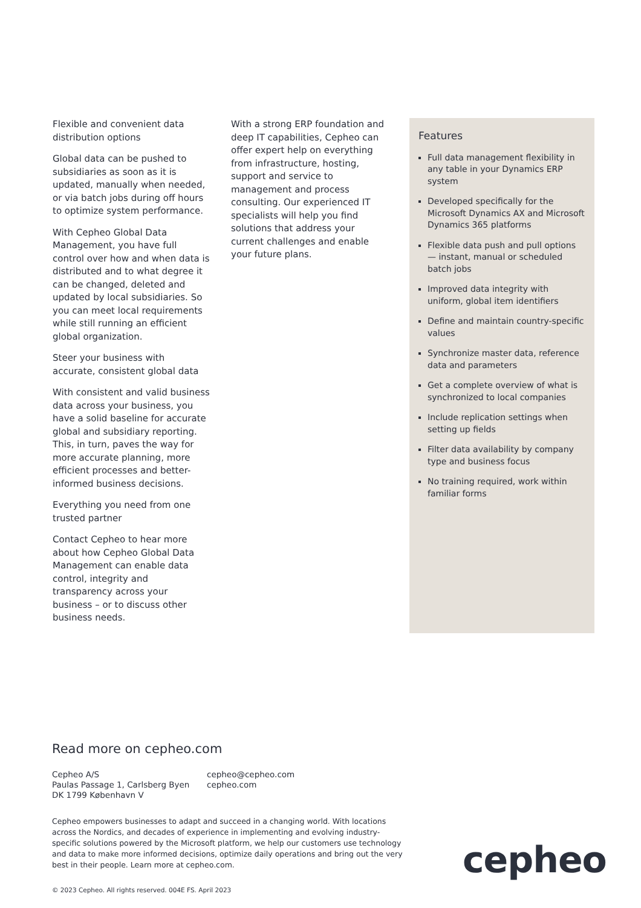Flexible and convenient data distribution options
Global data can be pushed to subsidiaries as soon as it is updated, manually when needed, or via batch jobs during off hours to optimize system performance.
With Cepheo Global Data Management, you have full control over how and when data is distributed and to what degree it can be changed, deleted and updated by local subsidiaries. So you can meet local requirements while still running an efficient global organization.
Steer your business with accurate, consistent global data
With consistent and valid business data across your business, you have a solid baseline for accurate global and subsidiary reporting. This, in turn, paves the way for more accurate planning, more efficient processes and better-informed business decisions.
Everything you need from one trusted partner
Contact Cepheo to hear more about how Cepheo Global Data Management can enable data control, integrity and transparency across your business – or to discuss other business needs.
With a strong ERP foundation and deep IT capabilities, Cepheo can offer expert help on everything from infrastructure, hosting, support and service to management and process consulting. Our experienced IT specialists will help you find solutions that address your current challenges and enable your future plans.
Features
Full data management flexibility in any table in your Dynamics ERP system
Developed specifically for the Microsoft Dynamics AX and Microsoft Dynamics 365 platforms
Flexible data push and pull options — instant, manual or scheduled batch jobs
Improved data integrity with uniform, global item identifiers
Define and maintain country-specific values
Synchronize master data, reference data and parameters
Get a complete overview of what is synchronized to local companies
Include replication settings when setting up fields
Filter data availability by company type and business focus
No training required, work within familiar forms
Read more on cepheo.com
Cepheo A/S
Paulas Passage 1, Carlsberg Byen
DK 1799 København V
cepheo@cepheo.com
cepheo.com
Cepheo empowers businesses to adapt and succeed in a changing world. With locations across the Nordics, and decades of experience in implementing and evolving industry-specific solutions powered by the Microsoft platform, we help our customers use technology and data to make more informed decisions, optimize daily operations and bring out the very best in their people. Learn more at cepheo.com.
© 2023 Cepheo. All rights reserved. 004E FS. April 2023
cepheo